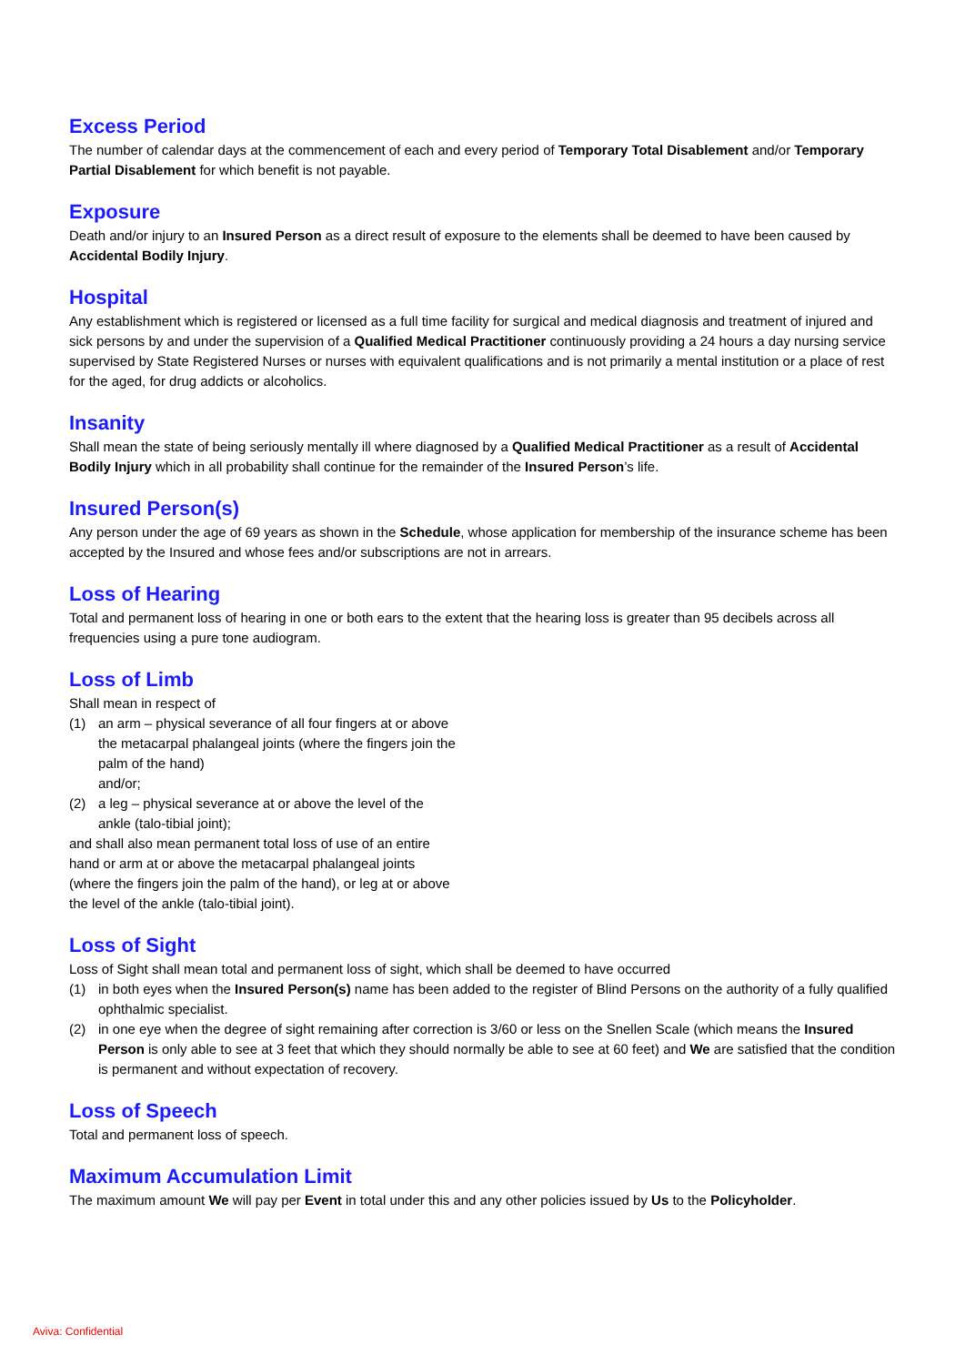Excess Period
The number of calendar days at the commencement of each and every period of Temporary Total Disablement and/or Temporary Partial Disablement for which benefit is not payable.
Exposure
Death and/or injury to an Insured Person as a direct result of exposure to the elements shall be deemed to have been caused by Accidental Bodily Injury.
Hospital
Any establishment which is registered or licensed as a full time facility for surgical and medical diagnosis and treatment of injured and sick persons by and under the supervision of a Qualified Medical Practitioner continuously providing a 24 hours a day nursing service supervised by State Registered Nurses or nurses with equivalent qualifications and is not primarily a mental institution or a place of rest for the aged, for drug addicts or alcoholics.
Insanity
Shall mean the state of being seriously mentally ill where diagnosed by a Qualified Medical Practitioner as a result of Accidental Bodily Injury which in all probability shall continue for the remainder of the Insured Person’s life.
Insured Person(s)
Any person under the age of 69 years as shown in the Schedule, whose application for membership of the insurance scheme has been accepted by the Insured and whose fees and/or subscriptions are not in arrears.
Loss of Hearing
Total and permanent loss of hearing in one or both ears to the extent that the hearing loss is greater than 95 decibels across all frequencies using a pure tone audiogram.
Loss of Limb
Shall mean in respect of
(1) an arm – physical severance of all four fingers at or above the metacarpal phalangeal joints (where the fingers join the palm of the hand)
and/or;
(2) a leg – physical severance at or above the level of the ankle (talo-tibial joint);
and shall also mean permanent total loss of use of an entire hand or arm at or above the metacarpal phalangeal joints (where the fingers join the palm of the hand), or leg at or above the level of the ankle (talo-tibial joint).
Loss of Sight
Loss of Sight shall mean total and permanent loss of sight, which shall be deemed to have occurred
(1) in both eyes when the Insured Person(s) name has been added to the register of Blind Persons on the authority of a fully qualified ophthalmic specialist.
(2) in one eye when the degree of sight remaining after correction is 3/60 or less on the Snellen Scale (which means the Insured Person is only able to see at 3 feet that which they should normally be able to see at 60 feet) and We are satisfied that the condition is permanent and without expectation of recovery.
Loss of Speech
Total and permanent loss of speech.
Maximum Accumulation Limit
The maximum amount We will pay per Event in total under this and any other policies issued by Us to the Policyholder.
Aviva: Confidential